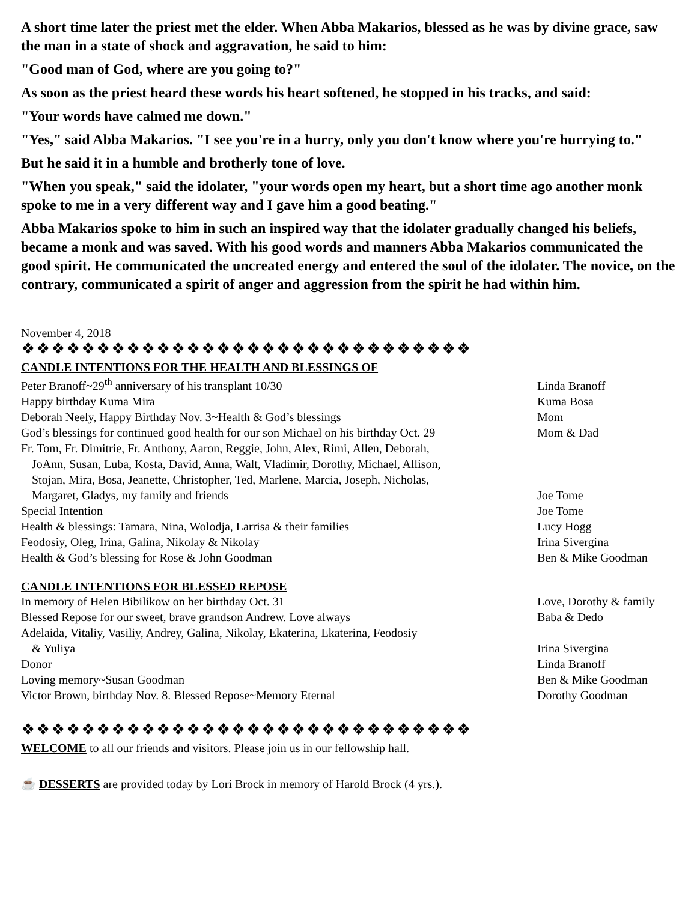A short time later the priest met the elder. When Abba Makarios, blessed as he was by divine grace, saw the man in a state of shock and aggravation, he said to him:
"Good man of God, where are you going to?"
As soon as the priest heard these words his heart softened, he stopped in his tracks, and said:
"Your words have calmed me down."
"Yes," said Abba Makarios. "I see you're in a hurry, only you don't know where you're hurrying to."
But he said it in a humble and brotherly tone of love.
"When you speak," said the idolater, "your words open my heart, but a short time ago another monk spoke to me in a very different way and I gave him a good beating."
Abba Makarios spoke to him in such an inspired way that the idolater gradually changed his beliefs, became a monk and was saved. With his good words and manners Abba Makarios communicated the good spirit. He communicated the uncreated energy and entered the soul of the idolater. The novice, on the contrary, communicated a spirit of anger and aggression from the spirit he had within him.
November 4, 2018
❖❖❖❖❖❖❖❖❖❖❖❖❖❖❖❖❖❖❖❖❖❖❖❖❖❖❖❖❖❖
CANDLE INTENTIONS FOR THE HEALTH AND BLESSINGS OF
| Peter Branoff~29<sup>th</sup> anniversary of his transplant 10/30 | Linda Branoff |
| Happy birthday Kuma Mira | Kuma Bosa |
| Deborah Neely, Happy Birthday Nov. 3~Health & God’s blessings | Mom |
| God’s blessings for continued good health for our son Michael on his birthday Oct. 29 | Mom & Dad |
| Fr. Tom, Fr. Dimitrie, Fr. Anthony, Aaron, Reggie, John, Alex, Rimi, Allen, Deborah, JoAnn, Susan, Luba, Kosta, David, Anna, Walt, Vladimir, Dorothy, Michael, Allison, Stojan, Mira, Bosa, Jeanette, Christopher, Ted, Marlene, Marcia, Joseph, Nicholas, Margaret, Gladys, my family and friends | Joe Tome |
| Special Intention | Joe Tome |
| Health & blessings: Tamara, Nina, Wolodja, Larrisa & their families | Lucy Hogg |
| Feodosiy, Oleg, Irina, Galina, Nikolay & Nikolay | Irina Sivergina |
| Health & God’s blessing for Rose & John Goodman | Ben & Mike Goodman |
CANDLE INTENTIONS FOR BLESSED REPOSE
| In memory of Helen Bibilikow on her birthday Oct. 31 | Love, Dorothy & family |
| Blessed Repose for our sweet, brave grandson Andrew. Love always | Baba & Dedo |
| Adelaida, Vitaliy, Vasiliy, Andrey, Galina, Nikolay, Ekaterina, Ekaterina, Feodosiy & Yuliya | Irina Sivergina |
| Donor | Linda Branoff |
| Loving memory~Susan Goodman | Ben & Mike Goodman |
| Victor Brown, birthday Nov. 8. Blessed Repose~Memory Eternal | Dorothy Goodman |
❖❖❖❖❖❖❖❖❖❖❖❖❖❖❖❖❖❖❖❖❖❖❖❖❖❖❖❖❖❖
WELCOME to all our friends and visitors. Please join us in our fellowship hall.
☕ DESSERTS are provided today by Lori Brock in memory of Harold Brock (4 yrs.).